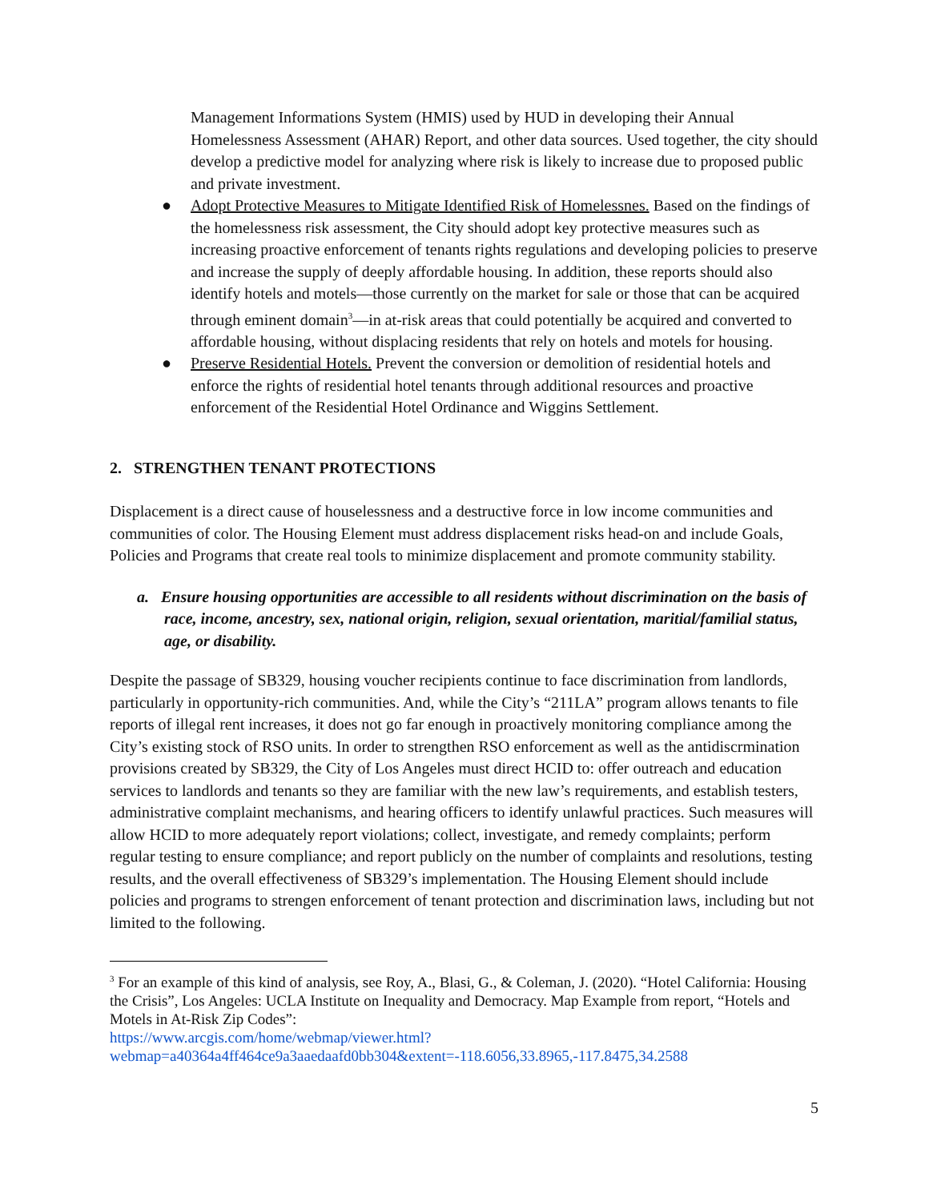Management Informations System (HMIS) used by HUD in developing their Annual Homelessness Assessment (AHAR) Report, and other data sources. Used together, the city should develop a predictive model for analyzing where risk is likely to increase due to proposed public and private investment.
● Adopt Protective Measures to Mitigate Identified Risk of Homelessnes. Based on the findings of the homelessness risk assessment, the City should adopt key protective measures such as increasing proactive enforcement of tenants rights regulations and developing policies to preserve and increase the supply of deeply affordable housing. In addition, these reports should also identify hotels and motels—those currently on the market for sale or those that can be acquired through eminent domain<sup>3</sup>—in at-risk areas that could potentially be acquired and converted to affordable housing, without displacing residents that rely on hotels and motels for housing.
● Preserve Residential Hotels. Prevent the conversion or demolition of residential hotels and enforce the rights of residential hotel tenants through additional resources and proactive enforcement of the Residential Hotel Ordinance and Wiggins Settlement.
2. STRENGTHEN TENANT PROTECTIONS
Displacement is a direct cause of houselessness and a destructive force in low income communities and communities of color. The Housing Element must address displacement risks head-on and include Goals, Policies and Programs that create real tools to minimize displacement and promote community stability.
a. Ensure housing opportunities are accessible to all residents without discrimination on the basis of race, income, ancestry, sex, national origin, religion, sexual orientation, maritial/familial status, age, or disability.
Despite the passage of SB329, housing voucher recipients continue to face discrimination from landlords, particularly in opportunity-rich communities. And, while the City’s “211LA” program allows tenants to file reports of illegal rent increases, it does not go far enough in proactively monitoring compliance among the City’s existing stock of RSO units. In order to strengthen RSO enforcement as well as the antidiscrmination provisions created by SB329, the City of Los Angeles must direct HCID to: offer outreach and education services to landlords and tenants so they are familiar with the new law’s requirements, and establish testers, administrative complaint mechanisms, and hearing officers to identify unlawful practices. Such measures will allow HCID to more adequately report violations; collect, investigate, and remedy complaints; perform regular testing to ensure compliance; and report publicly on the number of complaints and resolutions, testing results, and the overall effectiveness of SB329’s implementation. The Housing Element should include policies and programs to strengen enforcement of tenant protection and discrimination laws, including but not limited to the following.
<sup>3</sup> For an example of this kind of analysis, see Roy, A., Blasi, G., & Coleman, J. (2020). “Hotel California: Housing the Crisis”, Los Angeles: UCLA Institute on Inequality and Democracy. Map Example from report, “Hotels and Motels in At-Risk Zip Codes”:
https://www.arcgis.com/home/webmap/viewer.html?webmap=a40364a4ff464ce9a3aaedaafd0bb304&extent=-118.6056,33.8965,-117.8475,34.2588
5